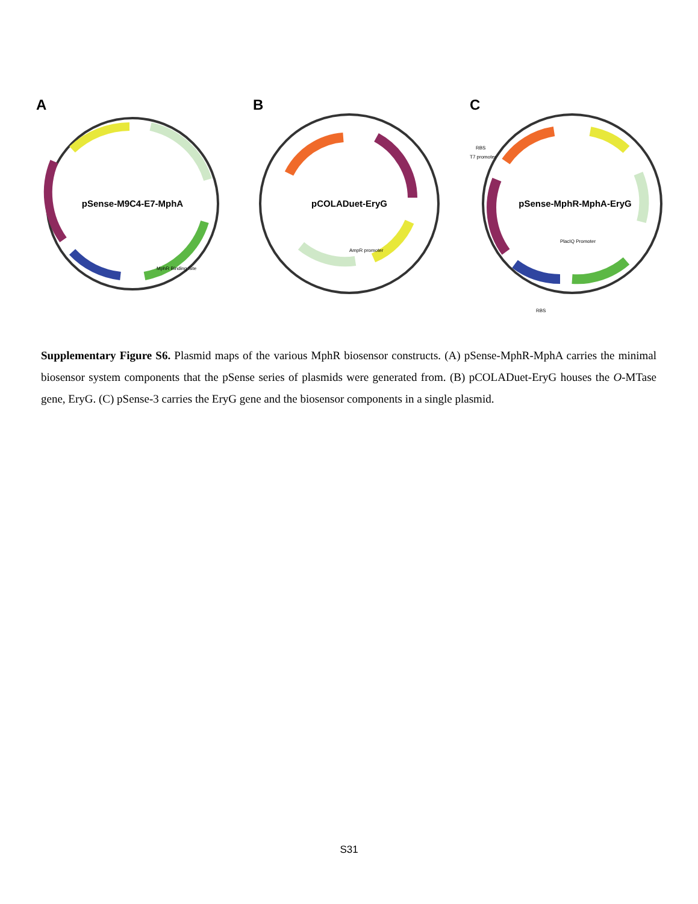A
pSense-M9C4-E7-MphA
MphR Binding Site
B
pCOLADuet-EryG
AmpR promoter
C
pSense-MphR-MphA-EryG
PlacIQ Promoter
RBS
T7 promoter
RBS
Supplementary Figure S6. Plasmid maps of the various MphR biosensor constructs. (A) pSense-MphR-MphA carries the minimal biosensor system components that the pSense series of plasmids were generated from. (B) pCOLADuet-EryG houses the O-MTase gene, EryG. (C) pSense-3 carries the EryG gene and the biosensor components in a single plasmid.
S31